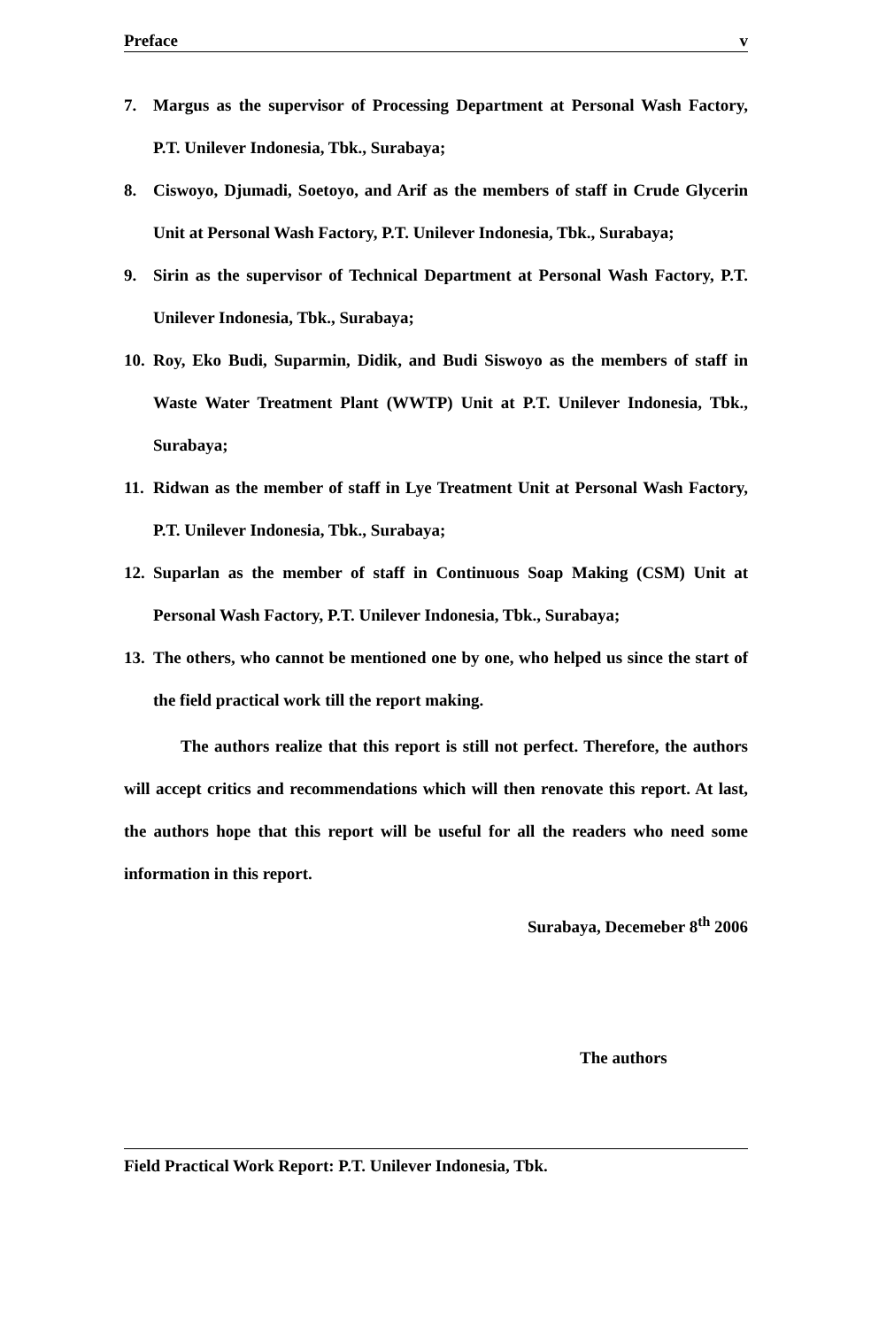Preface v
7. Margus as the supervisor of Processing Department at Personal Wash Factory, P.T. Unilever Indonesia, Tbk., Surabaya;
8. Ciswoyo, Djumadi, Soetoyo, and Arif as the members of staff in Crude Glycerin Unit at Personal Wash Factory, P.T. Unilever Indonesia, Tbk., Surabaya;
9. Sirin as the supervisor of Technical Department at Personal Wash Factory, P.T. Unilever Indonesia, Tbk., Surabaya;
10. Roy, Eko Budi, Suparmin, Didik, and Budi Siswoyo as the members of staff in Waste Water Treatment Plant (WWTP) Unit at P.T. Unilever Indonesia, Tbk., Surabaya;
11. Ridwan as the member of staff in Lye Treatment Unit at Personal Wash Factory, P.T. Unilever Indonesia, Tbk., Surabaya;
12. Suparlan as the member of staff in Continuous Soap Making (CSM) Unit at Personal Wash Factory, P.T. Unilever Indonesia, Tbk., Surabaya;
13. The others, who cannot be mentioned one by one, who helped us since the start of the field practical work till the report making.
The authors realize that this report is still not perfect. Therefore, the authors will accept critics and recommendations which will then renovate this report. At last, the authors hope that this report will be useful for all the readers who need some information in this report.
Surabaya, Decemeber 8<sup>th</sup> 2006
The authors
Field Practical Work Report: P.T. Unilever Indonesia, Tbk.